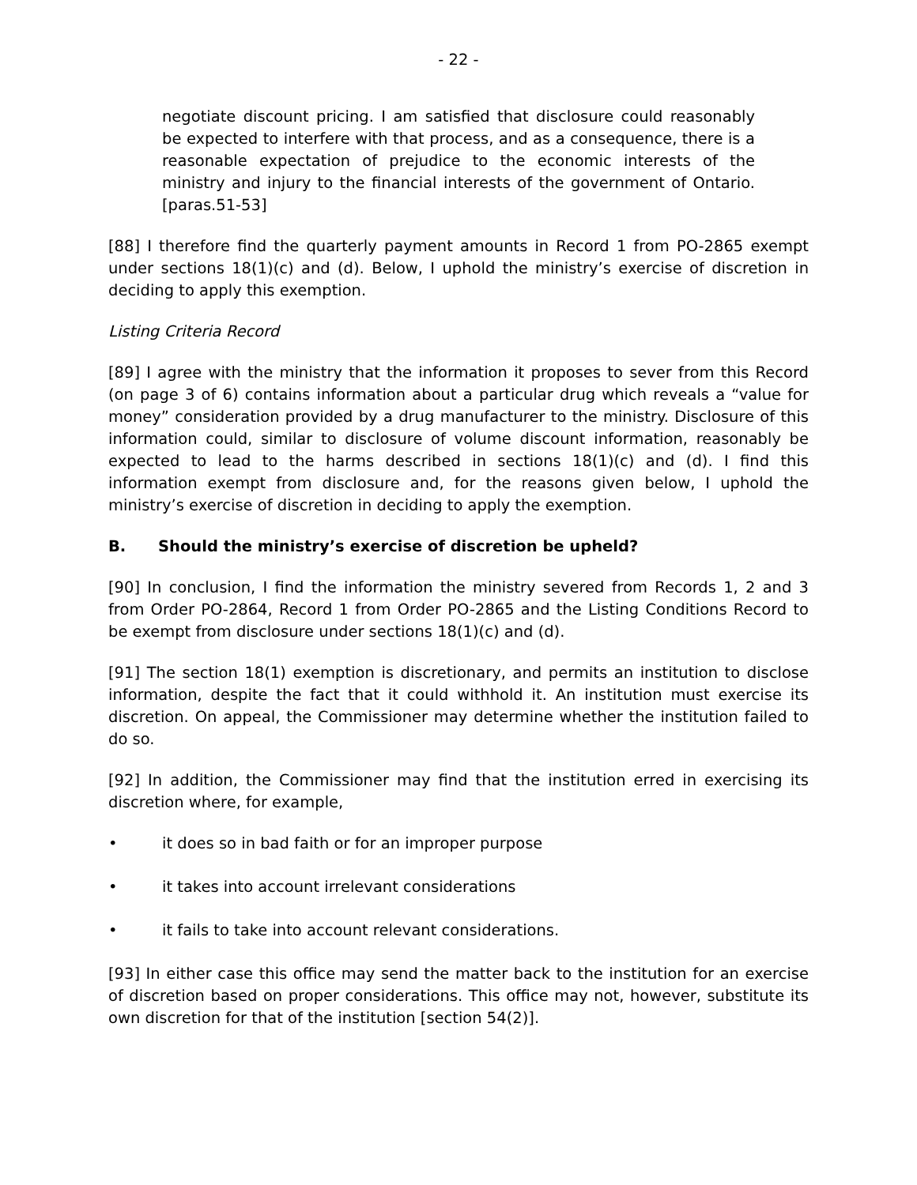- 22 -
negotiate discount pricing. I am satisfied that disclosure could reasonably be expected to interfere with that process, and as a consequence, there is a reasonable expectation of prejudice to the economic interests of the ministry and injury to the financial interests of the government of Ontario. [paras.51-53]
[88] I therefore find the quarterly payment amounts in Record 1 from PO-2865 exempt under sections 18(1)(c) and (d). Below, I uphold the ministry’s exercise of discretion in deciding to apply this exemption.
Listing Criteria Record
[89] I agree with the ministry that the information it proposes to sever from this Record (on page 3 of 6) contains information about a particular drug which reveals a “value for money” consideration provided by a drug manufacturer to the ministry. Disclosure of this information could, similar to disclosure of volume discount information, reasonably be expected to lead to the harms described in sections 18(1)(c) and (d). I find this information exempt from disclosure and, for the reasons given below, I uphold the ministry’s exercise of discretion in deciding to apply the exemption.
B. Should the ministry’s exercise of discretion be upheld?
[90] In conclusion, I find the information the ministry severed from Records 1, 2 and 3 from Order PO-2864, Record 1 from Order PO-2865 and the Listing Conditions Record to be exempt from disclosure under sections 18(1)(c) and (d).
[91] The section 18(1) exemption is discretionary, and permits an institution to disclose information, despite the fact that it could withhold it. An institution must exercise its discretion. On appeal, the Commissioner may determine whether the institution failed to do so.
[92] In addition, the Commissioner may find that the institution erred in exercising its discretion where, for example,
• it does so in bad faith or for an improper purpose
• it takes into account irrelevant considerations
• it fails to take into account relevant considerations.
[93] In either case this office may send the matter back to the institution for an exercise of discretion based on proper considerations. This office may not, however, substitute its own discretion for that of the institution [section 54(2)].